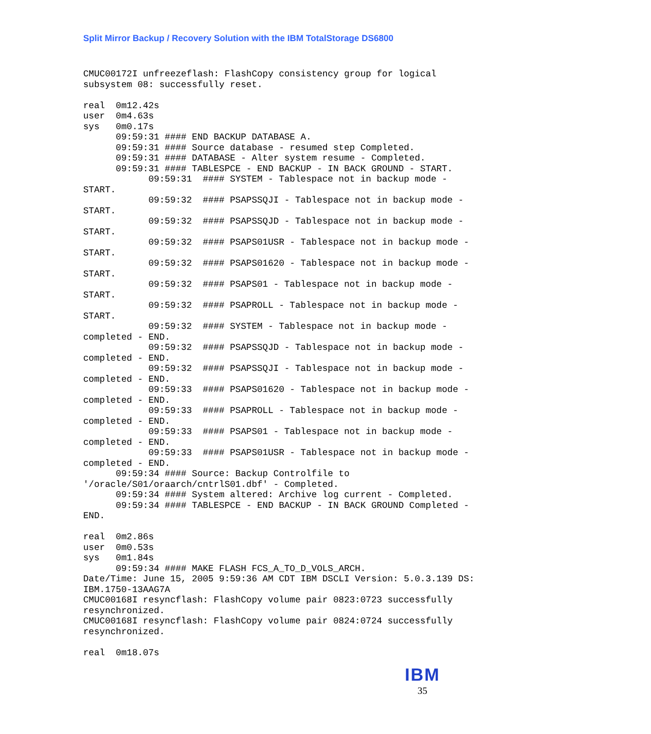Split Mirror Backup / Recovery Solution with the IBM TotalStorage DS6800
CMUC00172I unfreezeflash: FlashCopy consistency group for logical
subsystem 08: successfully reset.

real  0m12.42s
user  0m4.63s
sys   0m0.17s
      09:59:31 #### END BACKUP DATABASE A.
      09:59:31 #### Source database - resumed step Completed.
      09:59:31 #### DATABASE - Alter system resume - Completed.
      09:59:31 #### TABLESPCE - END BACKUP - IN BACK GROUND - START.
            09:59:31  #### SYSTEM - Tablespace not in backup mode -
START.
            09:59:32  #### PSAPSSQJI - Tablespace not in backup mode -
START.
            09:59:32  #### PSAPSSQJD - Tablespace not in backup mode -
START.
            09:59:32  #### PSAPS01USR - Tablespace not in backup mode -
START.
            09:59:32  #### PSAPS01620 - Tablespace not in backup mode -
START.
            09:59:32  #### PSAPS01 - Tablespace not in backup mode -
START.
            09:59:32  #### PSAPROLL - Tablespace not in backup mode -
START.
            09:59:32  #### SYSTEM - Tablespace not in backup mode -
completed - END.
            09:59:32  #### PSAPSSQJD - Tablespace not in backup mode -
completed - END.
            09:59:32  #### PSAPSSQJI - Tablespace not in backup mode -
completed - END.
            09:59:33  #### PSAPS01620 - Tablespace not in backup mode -
completed - END.
            09:59:33  #### PSAPROLL - Tablespace not in backup mode -
completed - END.
            09:59:33  #### PSAPS01 - Tablespace not in backup mode -
completed - END.
            09:59:33  #### PSAPS01USR - Tablespace not in backup mode -
completed - END.
      09:59:34 #### Source: Backup Controlfile to
'/oracle/S01/oraarch/cntrlS01.dbf' - Completed.
      09:59:34 #### System altered: Archive log current - Completed.
      09:59:34 #### TABLESPCE - END BACKUP - IN BACK GROUND Completed -
END.

real  0m2.86s
user  0m0.53s
sys   0m1.84s
      09:59:34 #### MAKE FLASH FCS_A_TO_D_VOLS_ARCH.
Date/Time: June 15, 2005 9:59:36 AM CDT IBM DSCLI Version: 5.0.3.139 DS:
IBM.1750-13AAG7A
CMUC00168I resyncflash: FlashCopy volume pair 0823:0723 successfully
resynchronized.
CMUC00168I resyncflash: FlashCopy volume pair 0824:0724 successfully
resynchronized.

real  0m18.07s
IBM
35